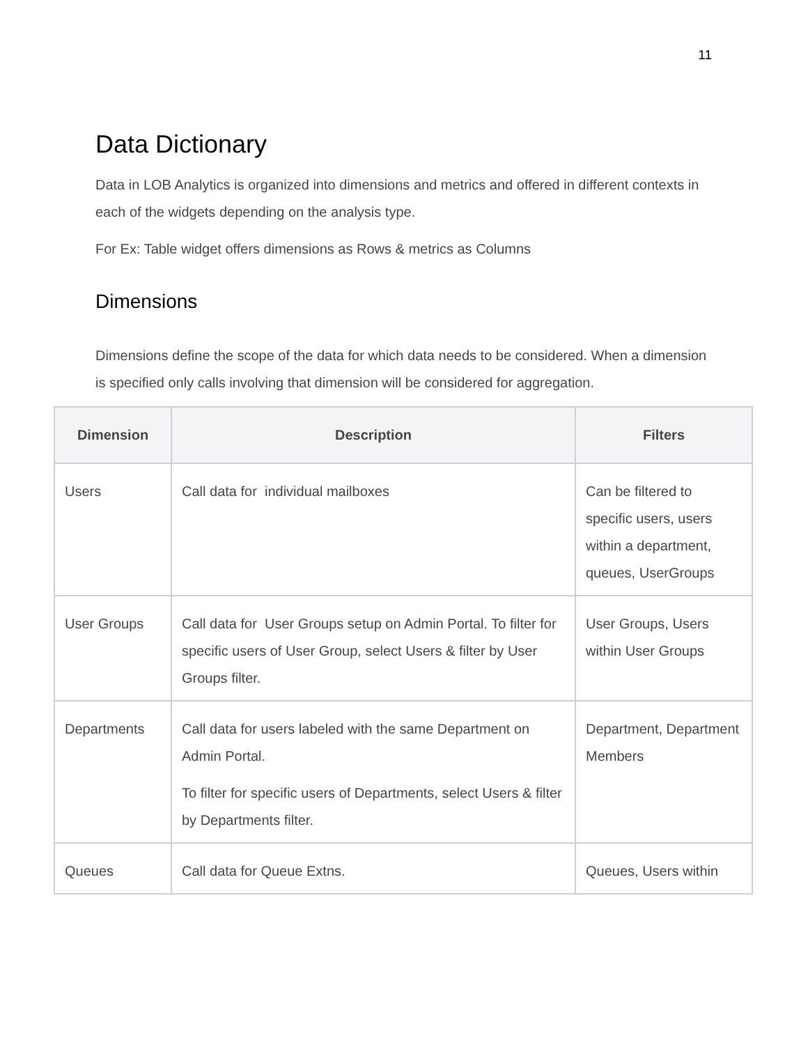11
Data Dictionary
Data in LOB Analytics is organized into dimensions and metrics and offered in different contexts in each of the widgets depending on the analysis type.
For Ex: Table widget offers dimensions as Rows & metrics as Columns
Dimensions
Dimensions define the scope of the data for which data needs to be considered. When a dimension is specified only calls involving that dimension will be considered for aggregation.
| Dimension | Description | Filters |
| --- | --- | --- |
| Users | Call data for individual mailboxes | Can be filtered to specific users, users within a department, queues, UserGroups |
| User Groups | Call data for User Groups setup on Admin Portal. To filter for specific users of User Group, select Users & filter by User Groups filter. | User Groups, Users within User Groups |
| Departments | Call data for users labeled with the same Department on Admin Portal. To filter for specific users of Departments, select Users & filter by Departments filter. | Department, Department Members |
| Queues | Call data for Queue Extns. | Queues, Users within |